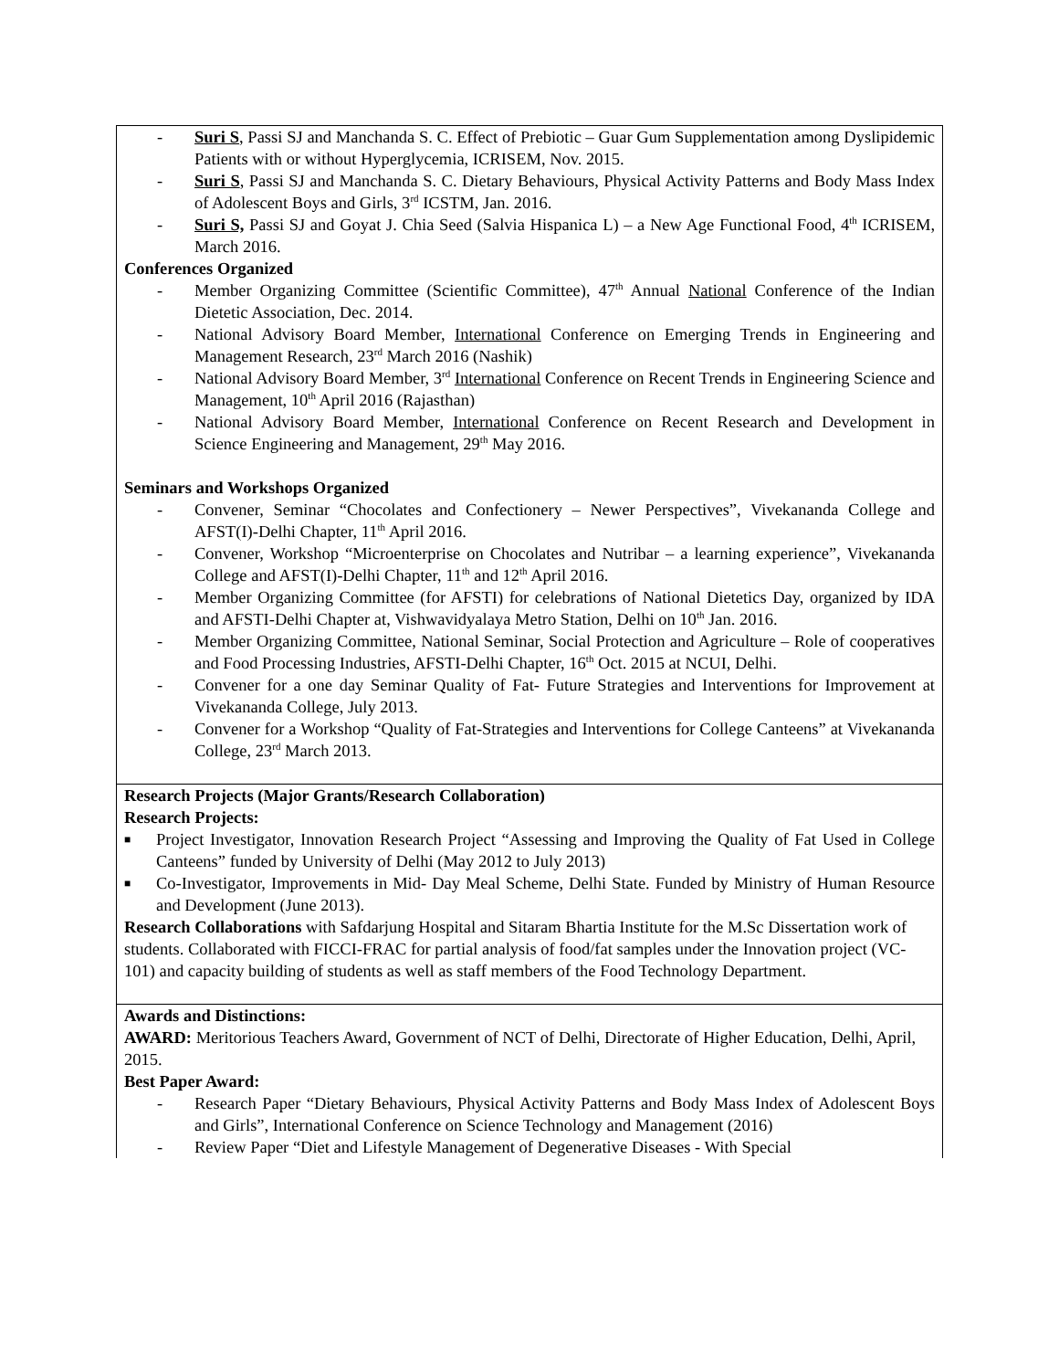| - Suri S , Passi SJ and Manchanda S. C. Effect of Prebiotic – Guar Gum Supplementation among Dyslipidemic Patients with or without Hyperglycemia, ICRISEM, Nov. 2015. - Suri S , Passi SJ and Manchanda S. C. Dietary Behaviours, Physical Activity Patterns and Body Mass Index of Adolescent Boys and Girls, 3<sup>rd</sup> ICSTM, Jan. 2016. - Suri S, Passi SJ and Goyat J. Chia Seed (Salvia Hispanica L) – a New Age Functional Food, 4<sup>th</sup> ICRISEM, March 2016. Conferences Organized - Member Organizing Committee (Scientific Committee), 47<sup>th</sup> Annual National Conference of the Indian Dietetic Association, Dec. 2014. - National Advisory Board Member, International Conference on Emerging Trends in Engineering and Management Research, 23<sup>rd</sup> March 2016 (Nashik) - National Advisory Board Member, 3<sup>rd</sup> International Conference on Recent Trends in Engineering Science and Management, 10<sup>th</sup> April 2016 (Rajasthan) - National Advisory Board Member, International Conference on Recent Research and Development in Science Engineering and Management, 29<sup>th</sup> May 2016. Seminars and Workshops Organized - Convener, Seminar “Chocolates and Confectionery – Newer Perspectives”, Vivekananda College and AFST(I)-Delhi Chapter, 11<sup>th</sup> April 2016. - Convener, Workshop “Microenterprise on Chocolates and Nutribar – a learning experience”, Vivekananda College and AFST(I)-Delhi Chapter, 11<sup>th</sup> and 12<sup>th</sup> April 2016. - Member Organizing Committee (for AFSTI) for celebrations of National Dietetics Day, organized by IDA and AFSTI-Delhi Chapter at, Vishwavidyalaya Metro Station, Delhi on 10<sup>th</sup> Jan. 2016. - Member Organizing Committee, National Seminar, Social Protection and Agriculture – Role of cooperatives and Food Processing Industries, AFSTI-Delhi Chapter, 16<sup>th</sup> Oct. 2015 at NCUI, Delhi. - Convener for a one day Seminar Quality of Fat- Future Strategies and Interventions for Improvement at Vivekananda College, July 2013. - Convener for a Workshop “Quality of Fat-Strategies and Interventions for College Canteens” at Vivekananda College, 23<sup>rd</sup> March 2013. |
| Research Projects (Major Grants/Research Collaboration) Research Projects: ■ Project Investigator, Innovation Research Project “Assessing and Improving the Quality of Fat Used in College Canteens” funded by University of Delhi (May 2012 to July 2013) ■ Co-Investigator, Improvements in Mid- Day Meal Scheme, Delhi State. Funded by Ministry of Human Resource and Development (June 2013). Research Collaborations with Safdarjung Hospital and Sitaram Bhartia Institute for the M.Sc Dissertation work of students. Collaborated with FICCI-FRAC for partial analysis of food/fat samples under the Innovation project (VC-101) and capacity building of students as well as staff members of the Food Technology Department. |
| Awards and Distinctions: AWARD: Meritorious Teachers Award, Government of NCT of Delhi, Directorate of Higher Education, Delhi, April, 2015. Best Paper Award: - Research Paper “Dietary Behaviours, Physical Activity Patterns and Body Mass Index of Adolescent Boys and Girls”, International Conference on Science Technology and Management (2016) - Review Paper “Diet and Lifestyle Management of Degenerative Diseases - With Special |